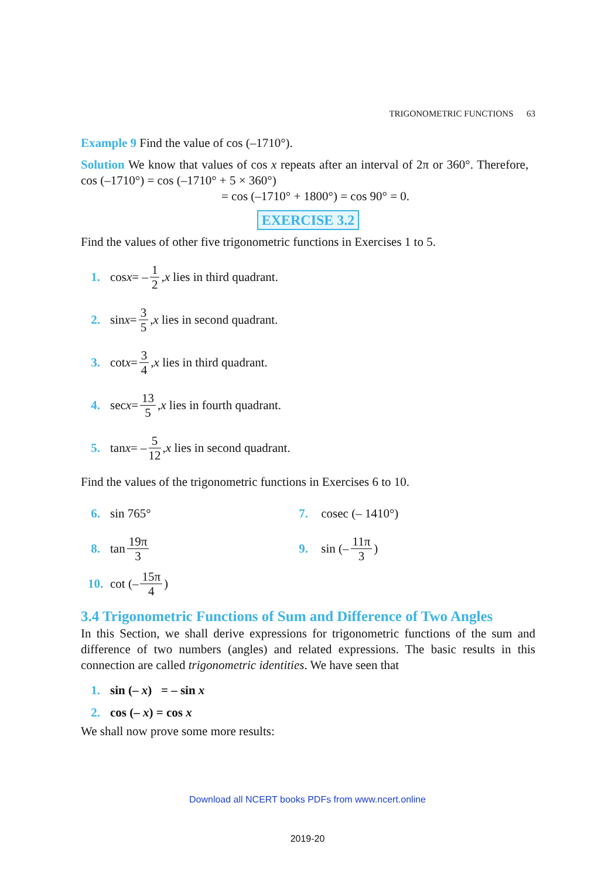TRIGONOMETRIC FUNCTIONS 63
Example 9 Find the value of cos (–1710°).
Solution We know that values of cos x repeats after an interval of 2π or 360°. Therefore, cos (–1710°) = cos (–1710° + 5 × 360°)
= cos (–1710° + 1800°) = cos 90° = 0.
EXERCISE 3.2
Find the values of other five trigonometric functions in Exercises 1 to 5.
1. cos x = – 1 2, x lies in third quadrant.
2. sin x = 3 5, x lies in second quadrant.
3. cot x = 3 4, x lies in third quadrant.
4. sec x = 13 5, x lies in fourth quadrant.
5. tan x = – 5 12, x lies in second quadrant.
Find the values of the trigonometric functions in Exercises 6 to 10.
6. sin 765° 7. cosec (– 1410°)
8. tan 19π 3
9. sin (– 11π 3)
10. cot (– 15π 4)
3.4 Trigonometric Functions of Sum and Difference of Two Angles
In this Section, we shall derive expressions for trigonometric functions of the sum and difference of two numbers (angles) and related expressions. The basic results in this connection are called trigonometric identities. We have seen that
1. sin (– x) = – sin x
2. cos (– x) = cos x
We shall now prove some more results:
Download all NCERT books PDFs from www.ncert.online
2019-20